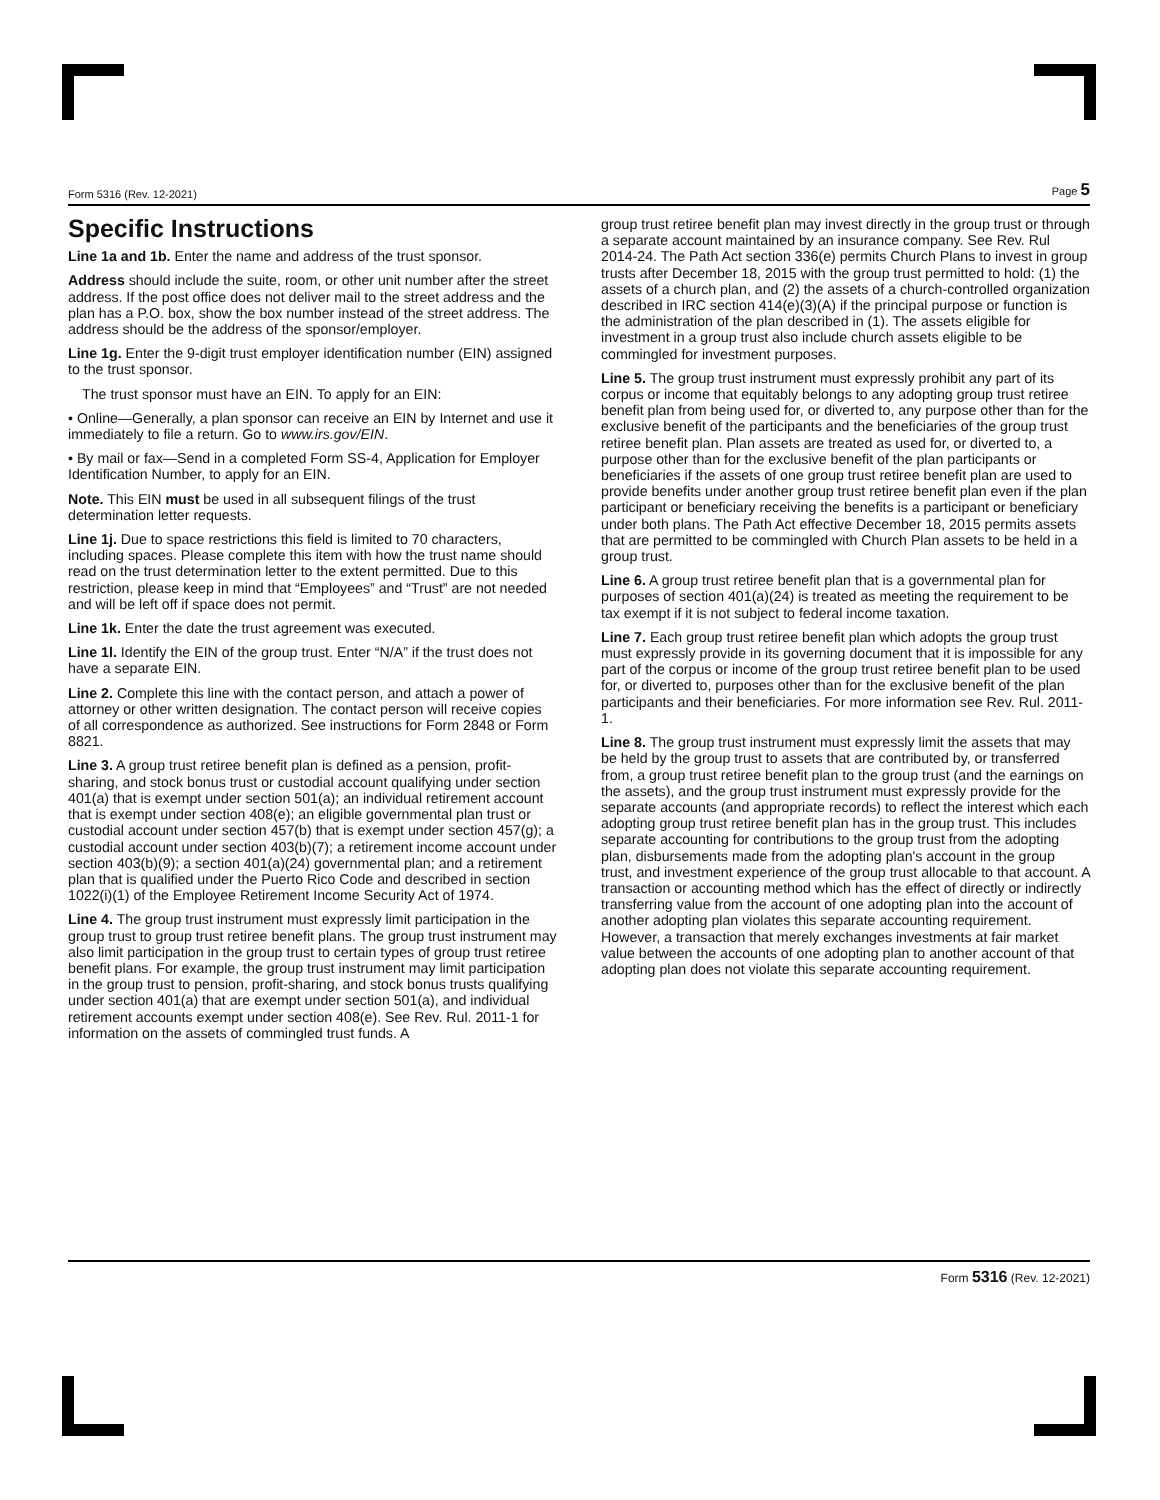Form 5316 (Rev. 12-2021) Page 5
Specific Instructions
Line 1a and 1b. Enter the name and address of the trust sponsor.
Address should include the suite, room, or other unit number after the street address. If the post office does not deliver mail to the street address and the plan has a P.O. box, show the box number instead of the street address. The address should be the address of the sponsor/employer.
Line 1g. Enter the 9-digit trust employer identification number (EIN) assigned to the trust sponsor.
The trust sponsor must have an EIN. To apply for an EIN:
• Online—Generally, a plan sponsor can receive an EIN by Internet and use it immediately to file a return. Go to www.irs.gov/EIN.
• By mail or fax—Send in a completed Form SS-4, Application for Employer Identification Number, to apply for an EIN.
Note. This EIN must be used in all subsequent filings of the trust determination letter requests.
Line 1j. Due to space restrictions this field is limited to 70 characters, including spaces. Please complete this item with how the trust name should read on the trust determination letter to the extent permitted. Due to this restriction, please keep in mind that “Employees” and “Trust” are not needed and will be left off if space does not permit.
Line 1k. Enter the date the trust agreement was executed.
Line 1l. Identify the EIN of the group trust. Enter “N/A” if the trust does not have a separate EIN.
Line 2. Complete this line with the contact person, and attach a power of attorney or other written designation. The contact person will receive copies of all correspondence as authorized. See instructions for Form 2848 or Form 8821.
Line 3. A group trust retiree benefit plan is defined as a pension, profit-sharing, and stock bonus trust or custodial account qualifying under section 401(a) that is exempt under section 501(a); an individual retirement account that is exempt under section 408(e); an eligible governmental plan trust or custodial account under section 457(b) that is exempt under section 457(g); a custodial account under section 403(b)(7); a retirement income account under section 403(b)(9); a section 401(a)(24) governmental plan; and a retirement plan that is qualified under the Puerto Rico Code and described in section 1022(i)(1) of the Employee Retirement Income Security Act of 1974.
Line 4. The group trust instrument must expressly limit participation in the group trust to group trust retiree benefit plans. The group trust instrument may also limit participation in the group trust to certain types of group trust retiree benefit plans. For example, the group trust instrument may limit participation in the group trust to pension, profit-sharing, and stock bonus trusts qualifying under section 401(a) that are exempt under section 501(a), and individual retirement accounts exempt under section 408(e). See Rev. Rul. 2011-1 for information on the assets of commingled trust funds. A
group trust retiree benefit plan may invest directly in the group trust or through a separate account maintained by an insurance company. See Rev. Rul 2014-24. The Path Act section 336(e) permits Church Plans to invest in group trusts after December 18, 2015 with the group trust permitted to hold: (1) the assets of a church plan, and (2) the assets of a church-controlled organization described in IRC section 414(e)(3)(A) if the principal purpose or function is the administration of the plan described in (1). The assets eligible for investment in a group trust also include church assets eligible to be commingled for investment purposes.
Line 5. The group trust instrument must expressly prohibit any part of its corpus or income that equitably belongs to any adopting group trust retiree benefit plan from being used for, or diverted to, any purpose other than for the exclusive benefit of the participants and the beneficiaries of the group trust retiree benefit plan. Plan assets are treated as used for, or diverted to, a purpose other than for the exclusive benefit of the plan participants or beneficiaries if the assets of one group trust retiree benefit plan are used to provide benefits under another group trust retiree benefit plan even if the plan participant or beneficiary receiving the benefits is a participant or beneficiary under both plans. The Path Act effective December 18, 2015 permits assets that are permitted to be commingled with Church Plan assets to be held in a group trust.
Line 6. A group trust retiree benefit plan that is a governmental plan for purposes of section 401(a)(24) is treated as meeting the requirement to be tax exempt if it is not subject to federal income taxation.
Line 7. Each group trust retiree benefit plan which adopts the group trust must expressly provide in its governing document that it is impossible for any part of the corpus or income of the group trust retiree benefit plan to be used for, or diverted to, purposes other than for the exclusive benefit of the plan participants and their beneficiaries. For more information see Rev. Rul. 2011-1.
Line 8. The group trust instrument must expressly limit the assets that may be held by the group trust to assets that are contributed by, or transferred from, a group trust retiree benefit plan to the group trust (and the earnings on the assets), and the group trust instrument must expressly provide for the separate accounts (and appropriate records) to reflect the interest which each adopting group trust retiree benefit plan has in the group trust. This includes separate accounting for contributions to the group trust from the adopting plan, disbursements made from the adopting plan's account in the group trust, and investment experience of the group trust allocable to that account. A transaction or accounting method which has the effect of directly or indirectly transferring value from the account of one adopting plan into the account of another adopting plan violates this separate accounting requirement. However, a transaction that merely exchanges investments at fair market value between the accounts of one adopting plan to another account of that adopting plan does not violate this separate accounting requirement.
Form 5316 (Rev. 12-2021)